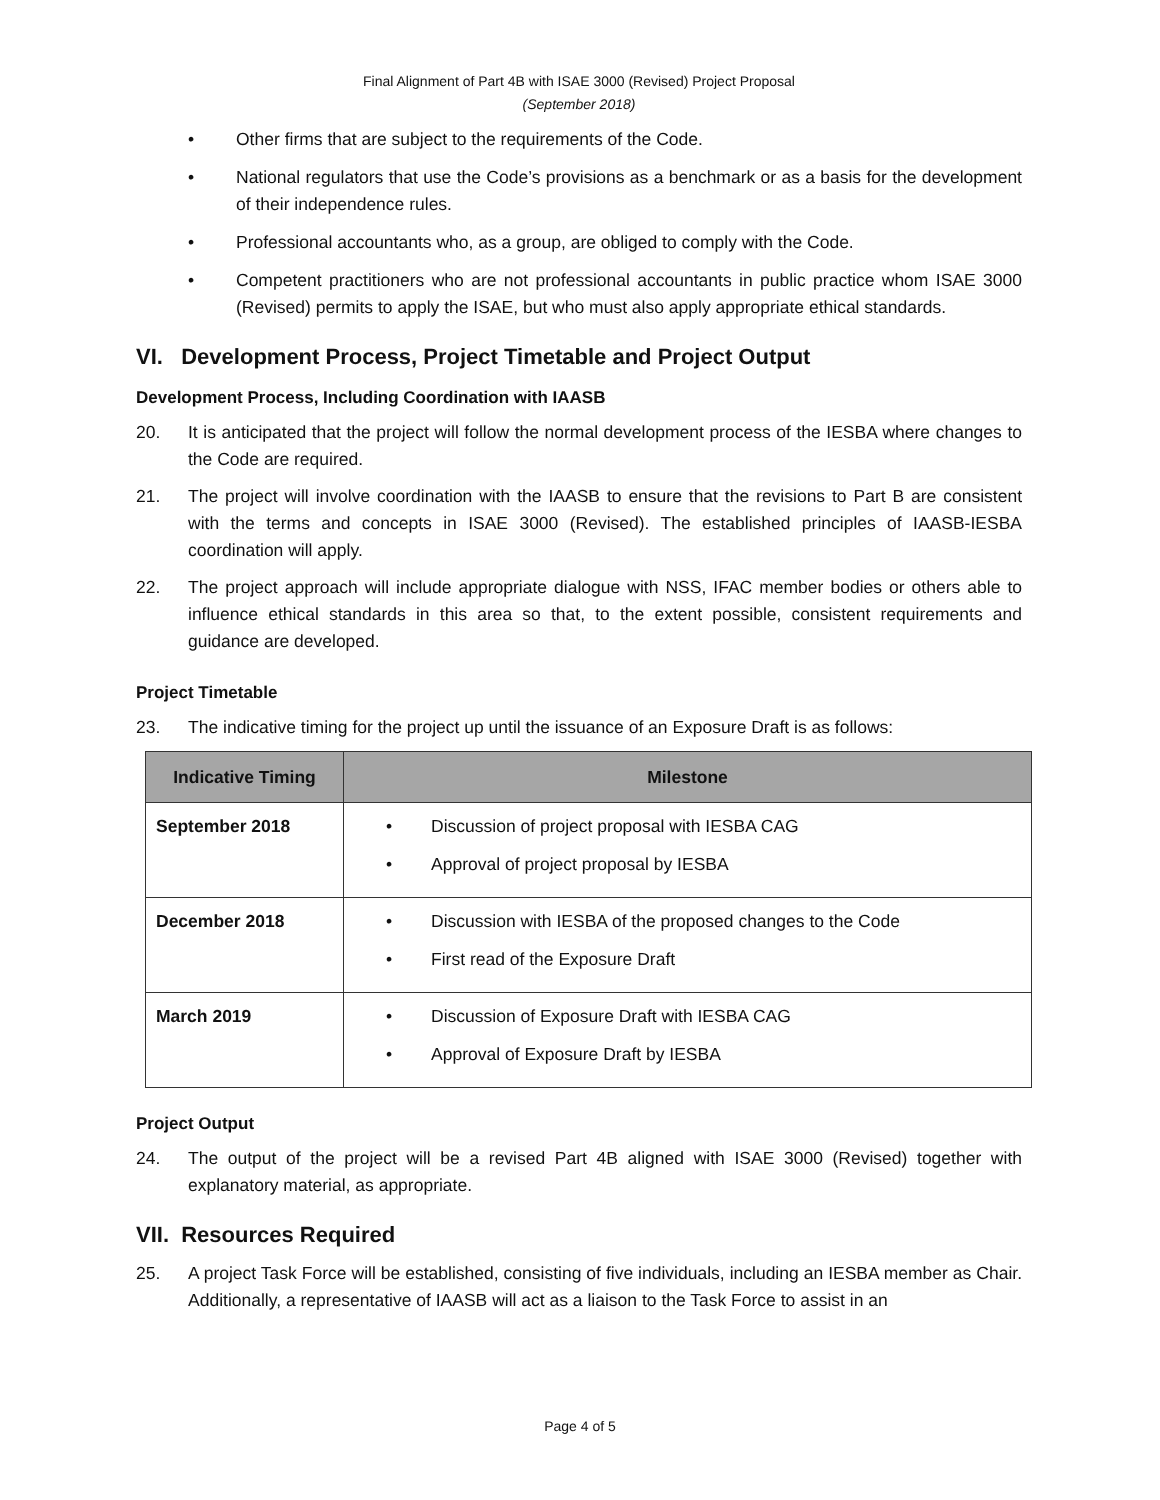Final Alignment of Part 4B with ISAE 3000 (Revised) Project Proposal
(September 2018)
• Other firms that are subject to the requirements of the Code.
• National regulators that use the Code’s provisions as a benchmark or as a basis for the development of their independence rules.
• Professional accountants who, as a group, are obliged to comply with the Code.
• Competent practitioners who are not professional accountants in public practice whom ISAE 3000 (Revised) permits to apply the ISAE, but who must also apply appropriate ethical standards.
VI. Development Process, Project Timetable and Project Output
Development Process, Including Coordination with IAASB
20. It is anticipated that the project will follow the normal development process of the IESBA where changes to the Code are required.
21. The project will involve coordination with the IAASB to ensure that the revisions to Part B are consistent with the terms and concepts in ISAE 3000 (Revised). The established principles of IAASB-IESBA coordination will apply.
22. The project approach will include appropriate dialogue with NSS, IFAC member bodies or others able to influence ethical standards in this area so that, to the extent possible, consistent requirements and guidance are developed.
Project Timetable
23. The indicative timing for the project up until the issuance of an Exposure Draft is as follows:
| Indicative Timing | Milestone |
| --- | --- |
| September 2018 | • Discussion of project proposal with IESBA CAG • Approval of project proposal by IESBA |
| December 2018 | • Discussion with IESBA of the proposed changes to the Code • First read of the Exposure Draft |
| March 2019 | • Discussion of Exposure Draft with IESBA CAG • Approval of Exposure Draft by IESBA |
Project Output
24. The output of the project will be a revised Part 4B aligned with ISAE 3000 (Revised) together with explanatory material, as appropriate.
VII. Resources Required
25. A project Task Force will be established, consisting of five individuals, including an IESBA member as Chair. Additionally, a representative of IAASB will act as a liaison to the Task Force to assist in an
Page 4 of 5